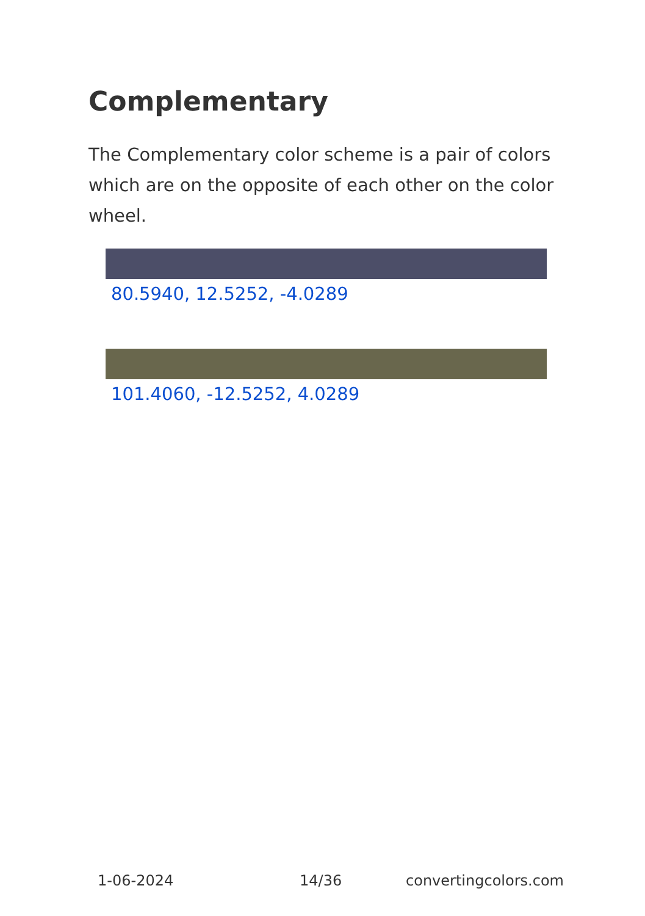Complementary
The Complementary color scheme is a pair of colors which are on the opposite of each other on the color wheel.
80.5940, 12.5252, -4.0289
101.4060, -12.5252, 4.0289
1-06-2024 14/36 convertingcolors.com